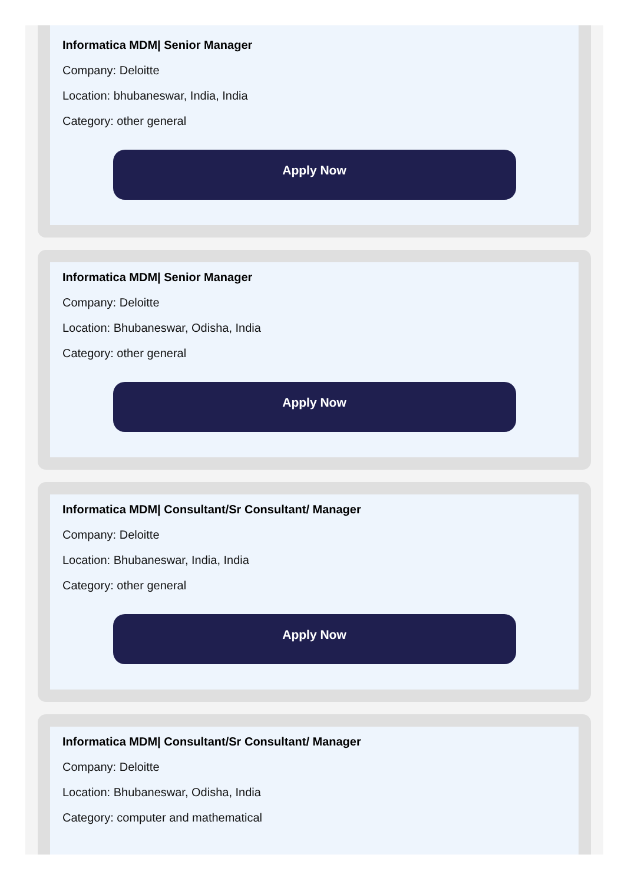Informatica MDM| Senior Manager
Company: Deloitte
Location: bhubaneswar, India, India
Category: other general
Apply Now
Informatica MDM| Senior Manager
Company: Deloitte
Location: Bhubaneswar, Odisha, India
Category: other general
Apply Now
Informatica MDM| Consultant/Sr Consultant/ Manager
Company: Deloitte
Location: Bhubaneswar, India, India
Category: other general
Apply Now
Informatica MDM| Consultant/Sr Consultant/ Manager
Company: Deloitte
Location: Bhubaneswar, Odisha, India
Category: computer and mathematical